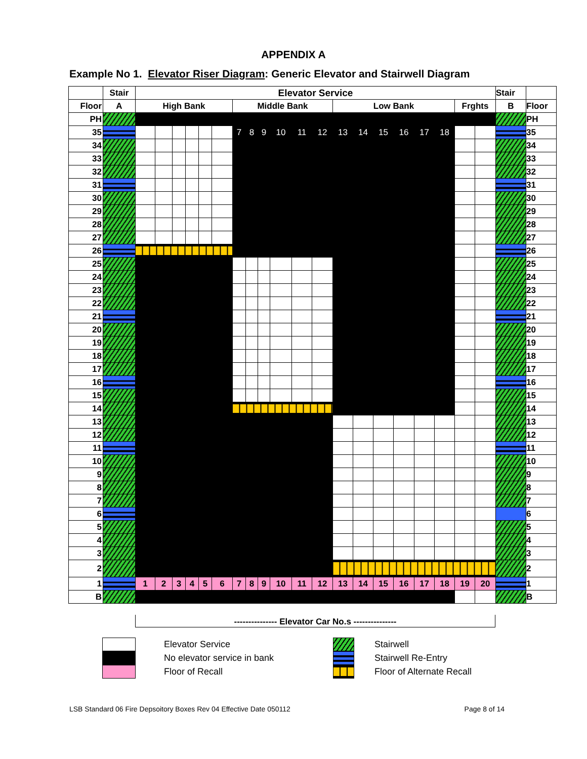APPENDIX A
Example No 1. Elevator Riser Diagram: Generic Elevator and Stairwell Diagram
| | Stair | Elevator Service | | | | | | | | | | | | | | | | | | | | Stair | |
| Floor | A | High Bank | | | | | | Middle Bank | | | | | | Low Bank | | | | | | Frghts | | B | Floor |
| PH | | | | | | | | | | | | | | | | | | | | | | | PH |
| 35 | | | | | | | | 7 | 8 | 9 | 10 | 11 | 12 | 13 | 14 | 15 | 16 | 17 | 18 | | | | 35 |
| 34 | | | | | | | | | | | | | | | | | | | | | | | 34 |
| 33 | | | | | | | | | | | | | | | | | | | | | | | 33 |
| 32 | | | | | | | | | | | | | | | | | | | | | | | 32 |
| 31 | | | | | | | | | | | | | | | | | | | | | | | 31 |
| 30 | | | | | | | | | | | | | | | | | | | | | | | 30 |
| 29 | | | | | | | | | | | | | | | | | | | | | | | 29 |
| 28 | | | | | | | | | | | | | | | | | | | | | | | 28 |
| 27 | | | | | | | | | | | | | | | | | | | | | | | 27 |
| 26 | | | | | | | | | | | | | | | | | | | | | | | 26 |
| 25 | | | | | | | | | | | | | | | | | | | | | | | 25 |
| 24 | | | | | | | | | | | | | | | | | | | | | | | 24 |
| 23 | | | | | | | | | | | | | | | | | | | | | | | 23 |
| 22 | | | | | | | | | | | | | | | | | | | | | | | 22 |
| 21 | | | | | | | | | | | | | | | | | | | | | | | 21 |
| 20 | | | | | | | | | | | | | | | | | | | | | | | 20 |
| 19 | | | | | | | | | | | | | | | | | | | | | | | 19 |
| 18 | | | | | | | | | | | | | | | | | | | | | | | 18 |
| 17 | | | | | | | | | | | | | | | | | | | | | | | 17 |
| 16 | | | | | | | | | | | | | | | | | | | | | | | 16 |
| 15 | | | | | | | | | | | | | | | | | | | | | | | 15 |
| 14 | | | | | | | | | | | | | | | | | | | | | | | 14 |
| 13 | | | | | | | | | | | | | | | | | | | | | | | 13 |
| 12 | | | | | | | | | | | | | | | | | | | | | | | 12 |
| 11 | | | | | | | | | | | | | | | | | | | | | | | 11 |
| 10 | | | | | | | | | | | | | | | | | | | | | | | 10 |
| 9 | | | | | | | | | | | | | | | | | | | | | | | 9 |
| 8 | | | | | | | | | | | | | | | | | | | | | | | 8 |
| 7 | | | | | | | | | | | | | | | | | | | | | | | 7 |
| 6 | | | | | | | | | | | | | | | | | | | | | | | 6 |
| 5 | | | | | | | | | | | | | | | | | | | | | | | 5 |
| 4 | | | | | | | | | | | | | | | | | | | | | | | 4 |
| 3 | | | | | | | | | | | | | | | | | | | | | | | 3 |
| 2 | | | | | | | | | | | | | | | | | | | | | | | 2 |
| 1 | | 1 | 2 | 3 | 4 | 5 | 6 | 7 | 8 | 9 | 10 | 11 | 12 | 13 | 14 | 15 | 16 | 17 | 18 | 19 | 20 | | 1 |
| B | | | | | | | | | | | | | | | | | | | | | | | B |
--------------- Elevator Car No.s ---------------
Elevator Service
No elevator service in bank
Floor of Recall
Stairwell
Stairwell Re-Entry
Floor of Alternate Recall
LSB Standard 06 Fire Depsoitory Boxes Rev 04 Effective Date 050112 Page 8 of 14